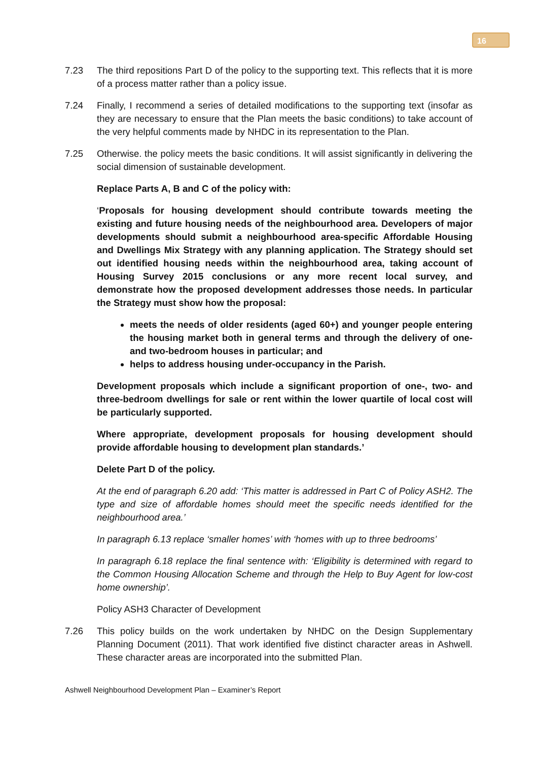16
7.23 The third repositions Part D of the policy to the supporting text. This reflects that it is more of a process matter rather than a policy issue.
7.24 Finally, I recommend a series of detailed modifications to the supporting text (insofar as they are necessary to ensure that the Plan meets the basic conditions) to take account of the very helpful comments made by NHDC in its representation to the Plan.
7.25 Otherwise. the policy meets the basic conditions. It will assist significantly in delivering the social dimension of sustainable development.
Replace Parts A, B and C of the policy with:
‘Proposals for housing development should contribute towards meeting the existing and future housing needs of the neighbourhood area. Developers of major developments should submit a neighbourhood area-specific Affordable Housing and Dwellings Mix Strategy with any planning application. The Strategy should set out identified housing needs within the neighbourhood area, taking account of Housing Survey 2015 conclusions or any more recent local survey, and demonstrate how the proposed development addresses those needs. In particular the Strategy must show how the proposal:
meets the needs of older residents (aged 60+) and younger people entering the housing market both in general terms and through the delivery of one- and two-bedroom houses in particular; and
helps to address housing under-occupancy in the Parish.
Development proposals which include a significant proportion of one-, two- and three-bedroom dwellings for sale or rent within the lower quartile of local cost will be particularly supported.
Where appropriate, development proposals for housing development should provide affordable housing to development plan standards.’
Delete Part D of the policy.
At the end of paragraph 6.20 add: ‘This matter is addressed in Part C of Policy ASH2. The type and size of affordable homes should meet the specific needs identified for the neighbourhood area.’
In paragraph 6.13 replace ‘smaller homes’ with ‘homes with up to three bedrooms’
In paragraph 6.18 replace the final sentence with: ‘Eligibility is determined with regard to the Common Housing Allocation Scheme and through the Help to Buy Agent for low-cost home ownership’.
Policy ASH3 Character of Development
7.26 This policy builds on the work undertaken by NHDC on the Design Supplementary Planning Document (2011). That work identified five distinct character areas in Ashwell. These character areas are incorporated into the submitted Plan.
Ashwell Neighbourhood Development Plan – Examiner’s Report